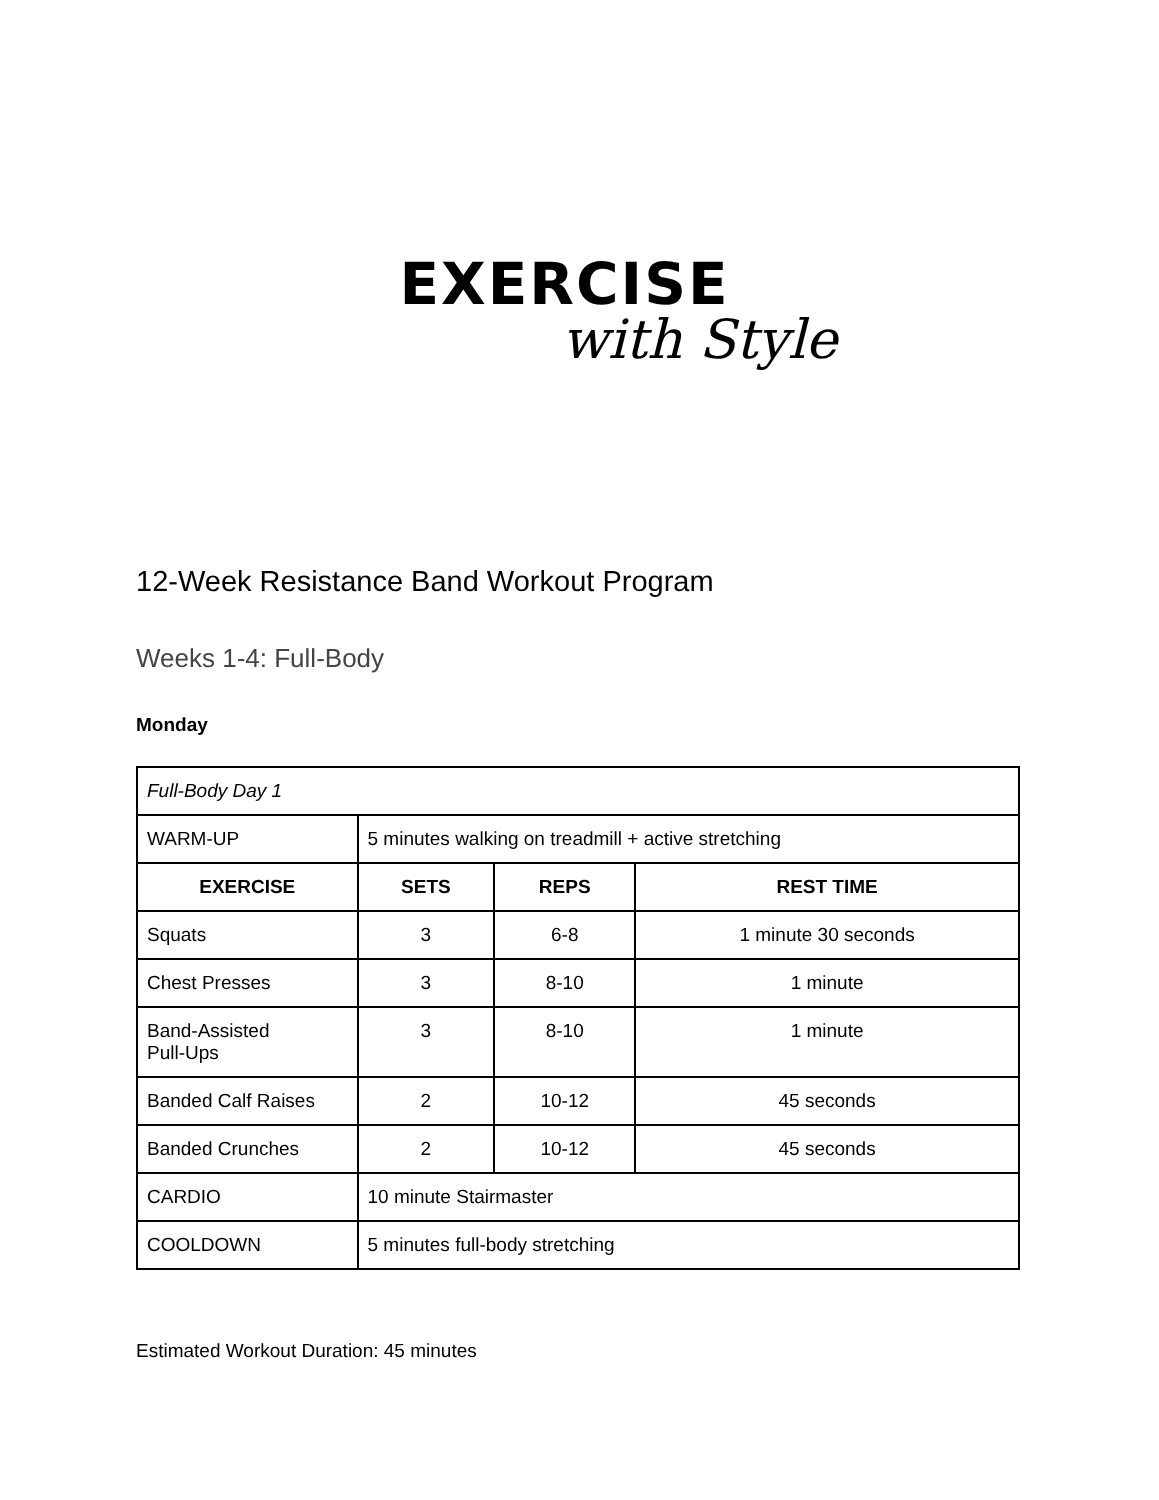EXERCISE
with Style
12-Week Resistance Band Workout Program
Weeks 1-4: Full-Body
Monday
| Full-Body Day 1 | | | |
| WARM-UP | 5 minutes walking on treadmill + active stretching | | |
| EXERCISE | SETS | REPS | REST TIME |
| Squats | 3 | 6-8 | 1 minute 30 seconds |
| Chest Presses | 3 | 8-10 | 1 minute |
| Band-Assisted Pull-Ups | 3 | 8-10 | 1 minute |
| Banded Calf Raises | 2 | 10-12 | 45 seconds |
| Banded Crunches | 2 | 10-12 | 45 seconds |
| CARDIO | 10 minute Stairmaster | | |
| COOLDOWN | 5 minutes full-body stretching | | |
Estimated Workout Duration: 45 minutes